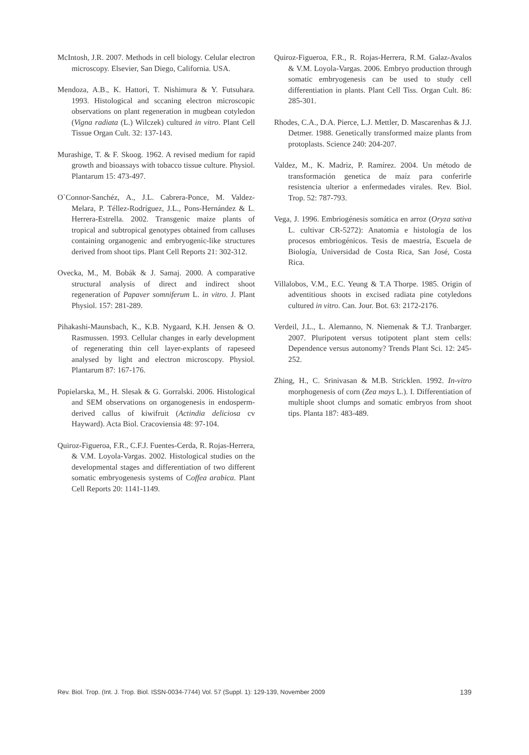McIntosh, J.R. 2007. Methods in cell biology. Celular electron microscopy. Elsevier, San Diego, California. USA.
Mendoza, A.B., K. Hattori, T. Nishimura & Y. Futsuhara. 1993. Histological and sccaning electron microscopic observations on plant regeneration in mugbean cotyledon (Vigna radiata (L.) Wilczek) cultured in vitro. Plant Cell Tissue Organ Cult. 32: 137-143.
Murashige, T. & F. Skoog. 1962. A revised medium for rapid growth and bioassays with tobacco tissue culture. Physiol. Plantarum 15: 473-497.
O`Connor-Sanchéz, A., J.L. Cabrera-Ponce, M. Valdez-Melara, P. Téllez-Rodríguez, J.L., Pons-Hernández & L. Herrera-Estrella. 2002. Transgenic maize plants of tropical and subtropical genotypes obtained from calluses containing organogenic and embryogenic-like structures derived from shoot tips. Plant Cell Reports 21: 302-312.
Ovecka, M., M. Bobák & J. Samaj. 2000. A comparative structural analysis of direct and indirect shoot regeneration of Papaver somniferum L. in vitro. J. Plant Physiol. 157: 281-289.
Pihakashi-Maunsbach, K., K.B. Nygaard, K.H. Jensen & O. Rasmussen. 1993. Cellular changes in early development of regenerating thin cell layer-explants of rapeseed analysed by light and electron microscopy. Physiol. Plantarum 87: 167-176.
Popielarska, M., H. Slesak & G. Gorralski. 2006. Histological and SEM observations on organogenesis in endosperm-derived callus of kiwifruit (Actindia deliciosa cv Hayward). Acta Biol. Cracoviensia 48: 97-104.
Quiroz-Figueroa, F.R., C.F.J. Fuentes-Cerda, R. Rojas-Herrera, & V.M. Loyola-Vargas. 2002. Histological studies on the developmental stages and differentiation of two different somatic embryogenesis systems of Coffea arabica. Plant Cell Reports 20: 1141-1149.
Quiroz-Figueroa, F.R., R. Rojas-Herrera, R.M. Galaz-Avalos & V.M. Loyola-Vargas. 2006. Embryo production through somatic embryogenesis can be used to study cell differentiation in plants. Plant Cell Tiss. Organ Cult. 86: 285-301.
Rhodes, C.A., D.A. Pierce, L.J. Mettler, D. Mascarenhas & J.J. Detmer. 1988. Genetically transformed maize plants from protoplasts. Science 240: 204-207.
Valdez, M., K. Madriz, P. Ramírez. 2004. Un método de transformación genetica de maíz para conferirle resistencia ulterior a enfermedades virales. Rev. Biol. Trop. 52: 787-793.
Vega, J. 1996. Embriogénesis somática en arroz (Oryza sativa L. cultivar CR-5272): Anatomía e histología de los procesos embriogénicos. Tesis de maestría, Escuela de Biología, Universidad de Costa Rica, San José, Costa Rica.
Villalobos, V.M., E.C. Yeung & T.A Thorpe. 1985. Origin of adventitious shoots in excised radiata pine cotyledons cultured in vitro. Can. Jour. Bot. 63: 2172-2176.
Verdeil, J.L., L. Alemanno, N. Niemenak & T.J. Tranbarger. 2007. Pluripotent versus totipotent plant stem cells: Dependence versus autonomy? Trends Plant Sci. 12: 245-252.
Zhing, H., C. Srinivasan & M.B. Stricklen. 1992. In-vitro morphogenesis of corn (Zea mays L.). I. Differentiation of multiple shoot clumps and somatic embryos from shoot tips. Planta 187: 483-489.
Rev. Biol. Trop. (Int. J. Trop. Biol. ISSN-0034-7744) Vol. 57 (Suppl. 1): 129-139, November 2009 139